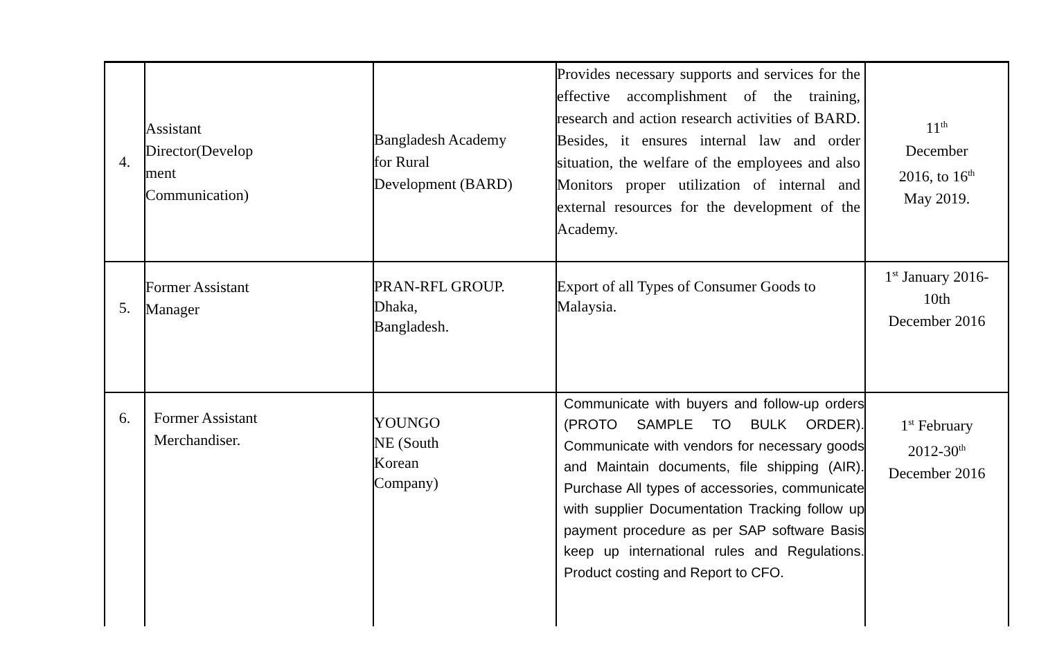| 4. | Assistant Director(Develop ment Communication) | Bangladesh Academy for Rural Development (BARD) | Provides necessary supports and services for the effective accomplishment of the training, research and action research activities of BARD. Besides, it ensures internal law and order situation, the welfare of the employees and also Monitors proper utilization of internal and external resources for the development of the Academy. | 11<sup>th</sup> December 2016, to 16<sup>th</sup> May 2019. |
| 5. | Former Assistant Manager | PRAN-RFL GROUP. Dhaka, Bangladesh. | Export of all Types of Consumer Goods to Malaysia. | 1<sup>st</sup> January 2016- 10th December 2016 |
| 6. | Former Assistant Merchandiser. | YOUNGO NE (South Korean Company) | Communicate with buyers and follow-up orders (PROTO SAMPLE TO BULK ORDER). Communicate with vendors for necessary goods and Maintain documents, file shipping (AIR). Purchase All types of accessories, communicate with supplier Documentation Tracking follow up payment procedure as per SAP software Basis keep up international rules and Regulations. Product costing and Report to CFO. | 1<sup>st</sup> February 2012-30<sup>th</sup> December 2016 |